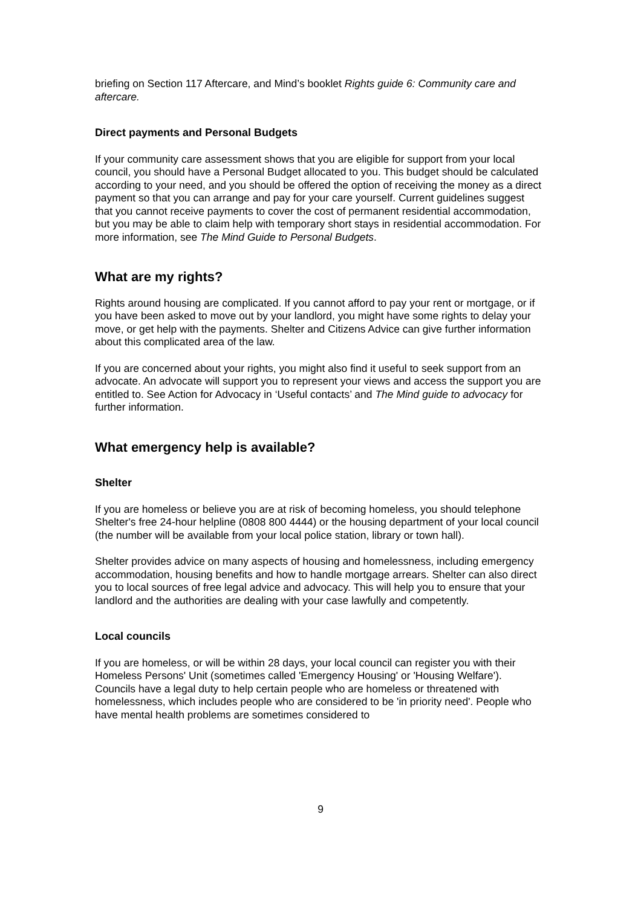briefing on Section 117 Aftercare, and Mind’s booklet Rights guide 6: Community care and aftercare.
Direct payments and Personal Budgets
If your community care assessment shows that you are eligible for support from your local council, you should have a Personal Budget allocated to you. This budget should be calculated according to your need, and you should be offered the option of receiving the money as a direct payment so that you can arrange and pay for your care yourself. Current guidelines suggest that you cannot receive payments to cover the cost of permanent residential accommodation, but you may be able to claim help with temporary short stays in residential accommodation. For more information, see The Mind Guide to Personal Budgets.
What are my rights?
Rights around housing are complicated. If you cannot afford to pay your rent or mortgage, or if you have been asked to move out by your landlord, you might have some rights to delay your move, or get help with the payments. Shelter and Citizens Advice can give further information about this complicated area of the law.
If you are concerned about your rights, you might also find it useful to seek support from an advocate. An advocate will support you to represent your views and access the support you are entitled to. See Action for Advocacy in ‘Useful contacts’ and The Mind guide to advocacy for further information.
What emergency help is available?
Shelter
If you are homeless or believe you are at risk of becoming homeless, you should telephone Shelter's free 24-hour helpline (0808 800 4444) or the housing department of your local council (the number will be available from your local police station, library or town hall).
Shelter provides advice on many aspects of housing and homelessness, including emergency accommodation, housing benefits and how to handle mortgage arrears. Shelter can also direct you to local sources of free legal advice and advocacy. This will help you to ensure that your landlord and the authorities are dealing with your case lawfully and competently.
Local councils
If you are homeless, or will be within 28 days, your local council can register you with their Homeless Persons' Unit (sometimes called 'Emergency Housing' or 'Housing Welfare'). Councils have a legal duty to help certain people who are homeless or threatened with homelessness, which includes people who are considered to be 'in priority need'. People who have mental health problems are sometimes considered to
9